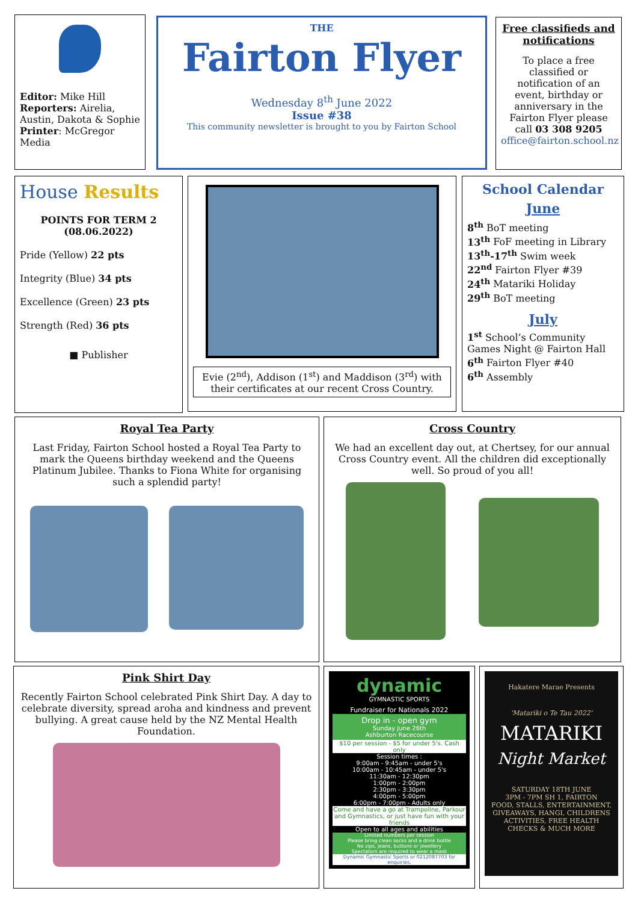Editor: Mike Hill
Reporters: Airelia, Austin, Dakota & Sophie
Printer: McGregor Media
THE
Fairton Flyer
Wednesday 8<sup>th</sup> June 2022
Issue #38
This community newsletter is brought to you by Fairton School
Free classifieds and notifications
To place a free classified or notification of an event, birthday or anniversary in the Fairton Flyer please call 03 308 9205 office@fairton.school.nz
House Results
POINTS FOR TERM 2 (08.06.2022)
Pride (Yellow) 22 pts
Integrity (Blue) 34 pts
Excellence (Green) 23 pts
Strength (Red) 36 pts
■ Publisher
Evie (2<sup>nd</sup>), Addison (1<sup>st</sup>) and Maddison (3<sup>rd</sup>) with their certificates at our recent Cross Country.
School Calendar
June
8<sup>th</sup> BoT meeting
13<sup>th</sup> FoF meeting in Library
13<sup>th</sup>-17<sup>th</sup> Swim week
22<sup>nd</sup> Fairton Flyer #39
24<sup>th</sup> Matariki Holiday
29<sup>th</sup> BoT meeting
July
1<sup>st</sup> School’s Community Games Night @ Fairton Hall
6<sup>th</sup> Fairton Flyer #40
6<sup>th</sup> Assembly
Royal Tea Party
Last Friday, Fairton School hosted a Royal Tea Party to mark the Queens birthday weekend and the Queens Platinum Jubilee. Thanks to Fiona White for organising such a splendid party!
Cross Country
We had an excellent day out, at Chertsey, for our annual Cross Country event. All the children did exceptionally well. So proud of you all!
Pink Shirt Day
Recently Fairton School celebrated Pink Shirt Day. A day to celebrate diversity, spread aroha and kindness and prevent bullying. A great cause held by the NZ Mental Health Foundation.
dynamic
GYMNASTIC SPORTS
Fundraiser for Nationals 2022
Drop in - open gym
Sunday June 26th
Ashburton Racecourse
$10 per session - $5 for under 5's. Cash only
Session times :
9:00am - 9:45am - under 5's
10:00am - 10:45am - under 5's
11:30am - 12:30pm
1:00pm - 2:00pm
2:30pm - 3:30pm
4:00pm - 5:00pm
6:00pm - 7:00pm - Adults only
Come and have a go at Trampoline, Parkour and Gymnastics, or just have fun with your friends
Open to all ages and abilities
Limited numbers per session
Please bring clean socks and a drink bottle
No zips, jeans, buttons or jewellery
Spectators are required to wear a mask
Dynamic Gymnastic Sports or 0212087703 for enquiries.
Hakatere Marae Presents
'Matariki o Te Tau 2022'
MATARIKI
Night Market
SATURDAY 18TH JUNE
3PM - 7PM SH 1, FAIRTON
FOOD, STALLS, ENTERTAINMENT, GIVEAWAYS, HANGI, CHILDRENS ACTIVITIES, FREE HEALTH CHECKS & MUCH MORE